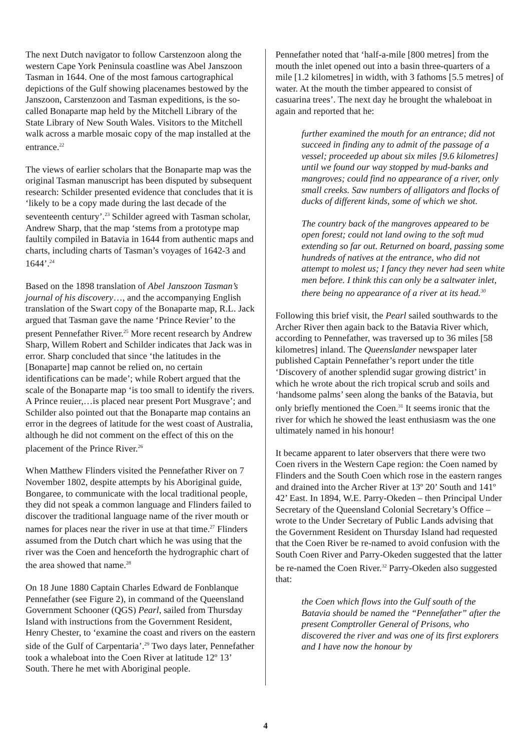The next Dutch navigator to follow Carstenzoon along the western Cape York Peninsula coastline was Abel Janszoon Tasman in 1644. One of the most famous cartographical depictions of the Gulf showing placenames bestowed by the Janszoon, Carstenzoon and Tasman expeditions, is the so-called Bonaparte map held by the Mitchell Library of the State Library of New South Wales. Visitors to the Mitchell walk across a marble mosaic copy of the map installed at the entrance.<sup>22</sup>
The views of earlier scholars that the Bonaparte map was the original Tasman manuscript has been disputed by subsequent research: Schilder presented evidence that concludes that it is ‘likely to be a copy made during the last decade of the seventeenth century’.<sup>23</sup> Schilder agreed with Tasman scholar, Andrew Sharp, that the map ‘stems from a prototype map faultily compiled in Batavia in 1644 from authentic maps and charts, including charts of Tasman’s voyages of 1642-3 and 1644’.<sup>24</sup>
Based on the 1898 translation of Abel Janszoon Tasman’s journal of his discovery…, and the accompanying English translation of the Swart copy of the Bonaparte map, R.L. Jack argued that Tasman gave the name ‘Prince Revier’ to the present Pennefather River.<sup>25</sup> More recent research by Andrew Sharp, Willem Robert and Schilder indicates that Jack was in error. Sharp concluded that since ‘the latitudes in the [Bonaparte] map cannot be relied on, no certain identifications can be made’; while Robert argued that the scale of the Bonaparte map ‘is too small to identify the rivers. A Prince reuier,…is placed near present Port Musgrave’; and Schilder also pointed out that the Bonaparte map contains an error in the degrees of latitude for the west coast of Australia, although he did not comment on the effect of this on the placement of the Prince River.<sup>26</sup>
When Matthew Flinders visited the Pennefather River on 7 November 1802, despite attempts by his Aboriginal guide, Bongaree, to communicate with the local traditional people, they did not speak a common language and Flinders failed to discover the traditional language name of the river mouth or names for places near the river in use at that time.<sup>27</sup> Flinders assumed from the Dutch chart which he was using that the river was the Coen and henceforth the hydrographic chart of the area showed that name.<sup>28</sup>
On 18 June 1880 Captain Charles Edward de Fonblanque Pennefather (see Figure 2), in command of the Queensland Government Schooner (QGS) Pearl, sailed from Thursday Island with instructions from the Government Resident, Henry Chester, to ‘examine the coast and rivers on the eastern side of the Gulf of Carpentaria’.<sup>29</sup> Two days later, Pennefather took a whaleboat into the Coen River at latitude 12º 13’ South. There he met with Aboriginal people.
Pennefather noted that ‘half-a-mile [800 metres] from the mouth the inlet opened out into a basin three-quarters of a mile [1.2 kilometres] in width, with 3 fathoms [5.5 metres] of water. At the mouth the timber appeared to consist of casuarina trees’. The next day he brought the whaleboat in again and reported that he:
further examined the mouth for an entrance; did not succeed in finding any to admit of the passage of a vessel; proceeded up about six miles [9.6 kilometres] until we found our way stopped by mud-banks and mangroves; could find no appearance of a river, only small creeks. Saw numbers of alligators and flocks of ducks of different kinds, some of which we shot.
The country back of the mangroves appeared to be open forest; could not land owing to the soft mud extending so far out. Returned on board, passing some hundreds of natives at the entrance, who did not attempt to molest us; I fancy they never had seen white men before. I think this can only be a saltwater inlet, there being no appearance of a river at its head.<sup>30</sup>
Following this brief visit, the Pearl sailed southwards to the Archer River then again back to the Batavia River which, according to Pennefather, was traversed up to 36 miles [58 kilometres] inland. The Queenslander newspaper later published Captain Pennefather’s report under the title ‘Discovery of another splendid sugar growing district’ in which he wrote about the rich tropical scrub and soils and ‘handsome palms’ seen along the banks of the Batavia, but only briefly mentioned the Coen.<sup>31</sup> It seems ironic that the river for which he showed the least enthusiasm was the one ultimately named in his honour!
It became apparent to later observers that there were two Coen rivers in the Western Cape region: the Coen named by Flinders and the South Coen which rose in the eastern ranges and drained into the Archer River at 13º 20’ South and 141º 42’ East. In 1894, W.E. Parry-Okeden – then Principal Under Secretary of the Queensland Colonial Secretary’s Office – wrote to the Under Secretary of Public Lands advising that the Government Resident on Thursday Island had requested that the Coen River be re-named to avoid confusion with the South Coen River and Parry-Okeden suggested that the latter be re-named the Coen River.<sup>32</sup> Parry-Okeden also suggested that:
the Coen which flows into the Gulf south of the Batavia should be named the “Pennefather” after the present Comptroller General of Prisons, who discovered the river and was one of its first explorers and I have now the honour by
4